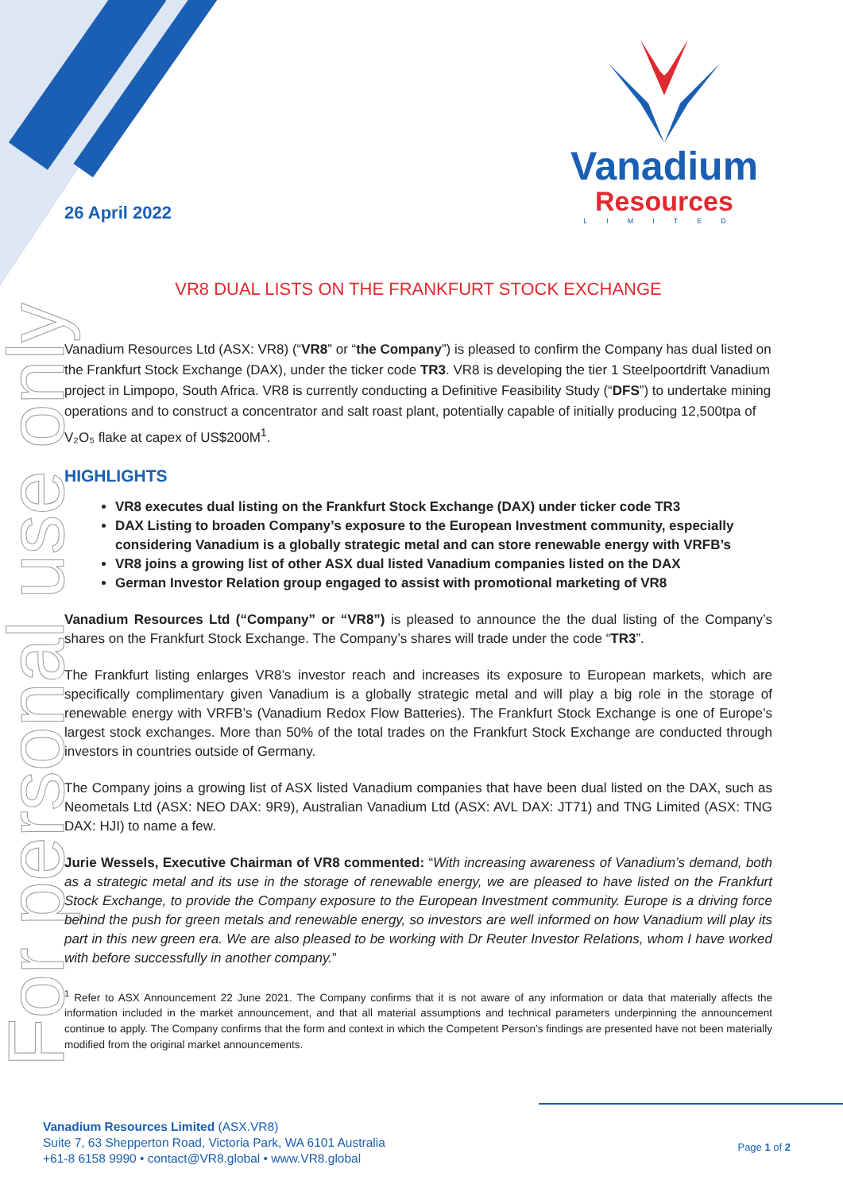For personal use only
Vanadium
Resources
LIMITED
26 April 2022
VR8 DUAL LISTS ON THE FRANKFURT STOCK EXCHANGE
Vanadium Resources Ltd (ASX: VR8) (“VR8” or “the Company”) is pleased to confirm the Company has dual listed on the Frankfurt Stock Exchange (DAX), under the ticker code TR3. VR8 is developing the tier 1 Steelpoortdrift Vanadium project in Limpopo, South Africa. VR8 is currently conducting a Definitive Feasibility Study (“DFS”) to undertake mining operations and to construct a concentrator and salt roast plant, potentially capable of initially producing 12,500tpa of V₂O₅ flake at capex of US$200M<sup>1</sup>.
HIGHLIGHTS
VR8 executes dual listing on the Frankfurt Stock Exchange (DAX) under ticker code TR3
DAX Listing to broaden Company’s exposure to the European Investment community, especially considering Vanadium is a globally strategic metal and can store renewable energy with VRFB’s
VR8 joins a growing list of other ASX dual listed Vanadium companies listed on the DAX
German Investor Relation group engaged to assist with promotional marketing of VR8
Vanadium Resources Ltd (“Company” or “VR8”) is pleased to announce the the dual listing of the Company’s shares on the Frankfurt Stock Exchange. The Company’s shares will trade under the code “TR3”.
The Frankfurt listing enlarges VR8’s investor reach and increases its exposure to European markets, which are specifically complimentary given Vanadium is a globally strategic metal and will play a big role in the storage of renewable energy with VRFB’s (Vanadium Redox Flow Batteries). The Frankfurt Stock Exchange is one of Europe’s largest stock exchanges. More than 50% of the total trades on the Frankfurt Stock Exchange are conducted through investors in countries outside of Germany.
The Company joins a growing list of ASX listed Vanadium companies that have been dual listed on the DAX, such as Neometals Ltd (ASX: NEO DAX: 9R9), Australian Vanadium Ltd (ASX: AVL DAX: JT71) and TNG Limited (ASX: TNG DAX: HJI) to name a few.
Jurie Wessels, Executive Chairman of VR8 commented: “With increasing awareness of Vanadium’s demand, both as a strategic metal and its use in the storage of renewable energy, we are pleased to have listed on the Frankfurt Stock Exchange, to provide the Company exposure to the European Investment community. Europe is a driving force behind the push for green metals and renewable energy, so investors are well informed on how Vanadium will play its part in this new green era. We are also pleased to be working with Dr Reuter Investor Relations, whom I have worked with before successfully in another company.”
<sup>1</sup> Refer to ASX Announcement 22 June 2021. The Company confirms that it is not aware of any information or data that materially affects the information included in the market announcement, and that all material assumptions and technical parameters underpinning the announcement continue to apply. The Company confirms that the form and context in which the Competent Person’s findings are presented have not been materially modified from the original market announcements.
Vanadium Resources Limited (ASX.VR8)
Suite 7, 63 Shepperton Road, Victoria Park, WA 6101 Australia
+61-8 6158 9990 • contact@VR8.global • www.VR8.global
Page 1 of 2